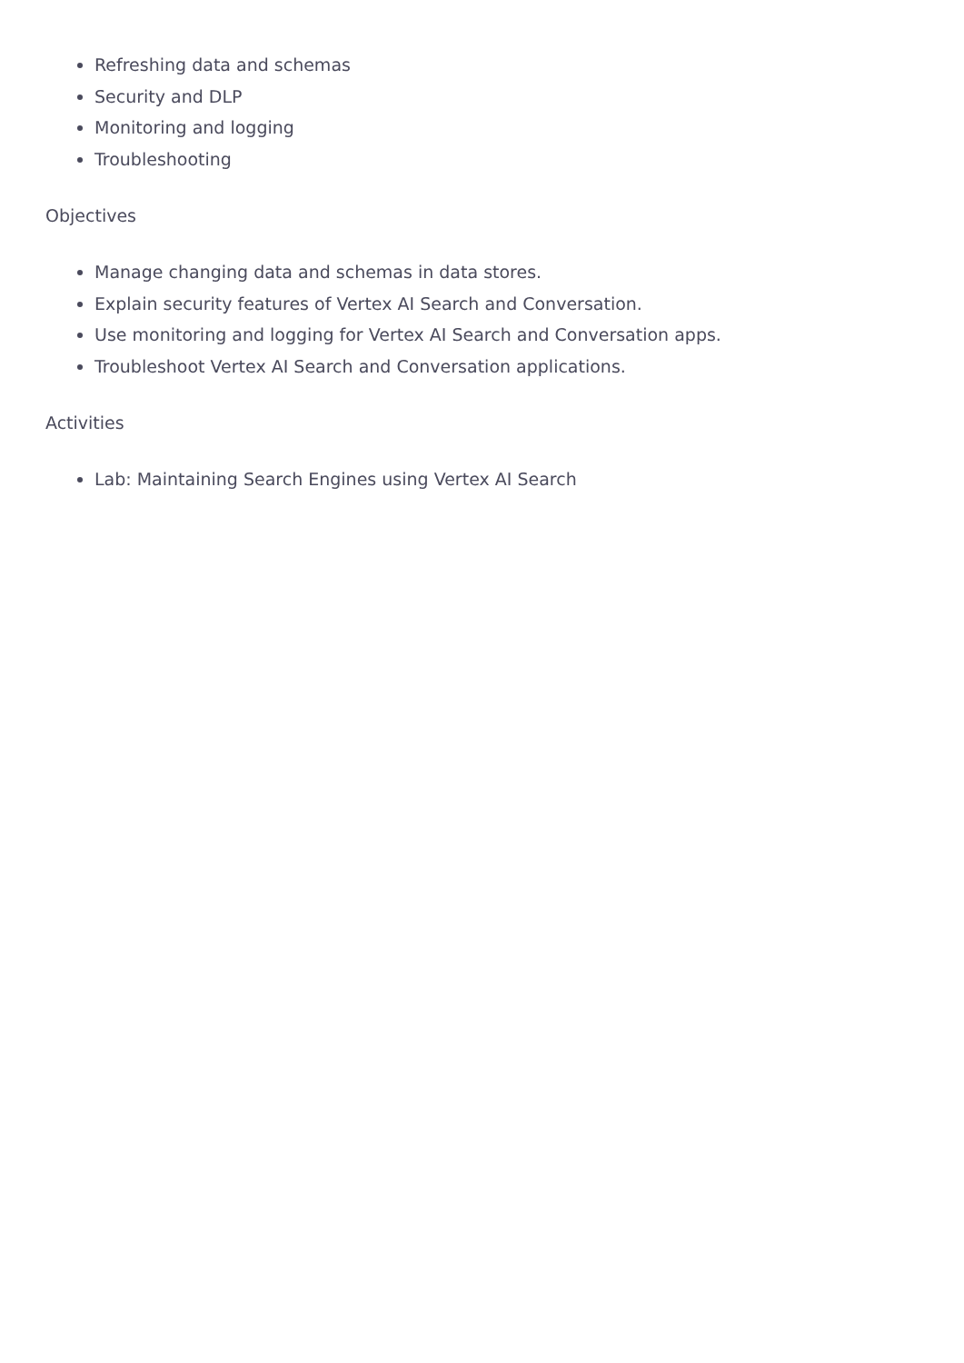Refreshing data and schemas
Security and DLP
Monitoring and logging
Troubleshooting
Objectives
Manage changing data and schemas in data stores.
Explain security features of Vertex AI Search and Conversation.
Use monitoring and logging for Vertex AI Search and Conversation apps.
Troubleshoot Vertex AI Search and Conversation applications.
Activities
Lab: Maintaining Search Engines using Vertex AI Search